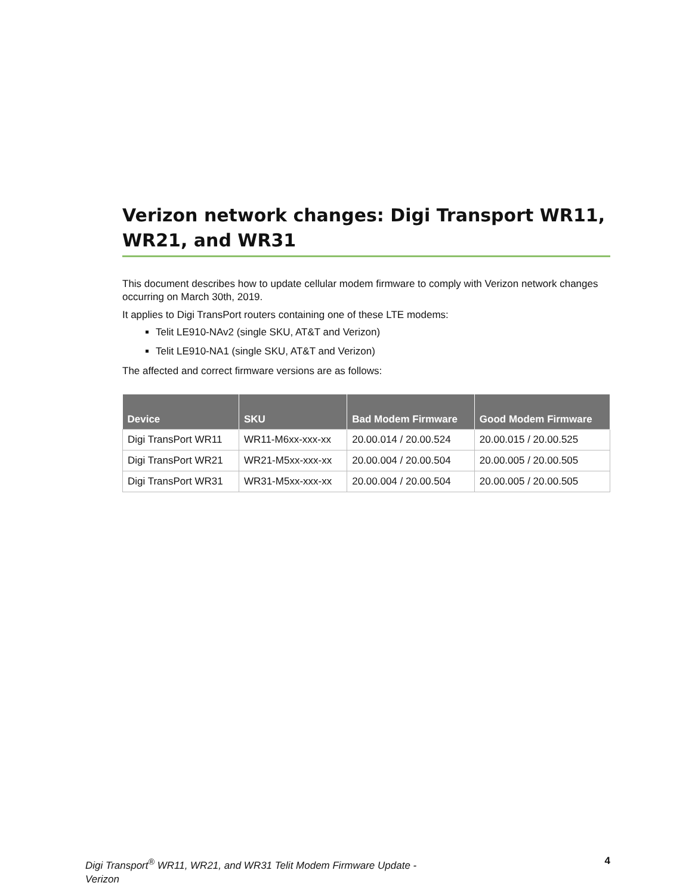Verizon network changes: Digi Transport WR11, WR21, and WR31
This document describes how to update cellular modem firmware to comply with Verizon network changes occurring on March 30th, 2019.
It applies to Digi TransPort routers containing one of these LTE modems:
Telit LE910-NAv2 (single SKU, AT&T and Verizon)
Telit LE910-NA1 (single SKU, AT&T and Verizon)
The affected and correct firmware versions are as follows:
| Device | SKU | Bad Modem Firmware | Good Modem Firmware |
| --- | --- | --- | --- |
| Digi TransPort WR11 | WR11-M6xx-xxx-xx | 20.00.014 / 20.00.524 | 20.00.015 / 20.00.525 |
| Digi TransPort WR21 | WR21-M5xx-xxx-xx | 20.00.004 / 20.00.504 | 20.00.005 / 20.00.505 |
| Digi TransPort WR31 | WR31-M5xx-xxx-xx | 20.00.004 / 20.00.504 | 20.00.005 / 20.00.505 |
Digi Transport<sup>®</sup> WR11, WR21, and WR31 Telit Modem Firmware Update - Verizon 4